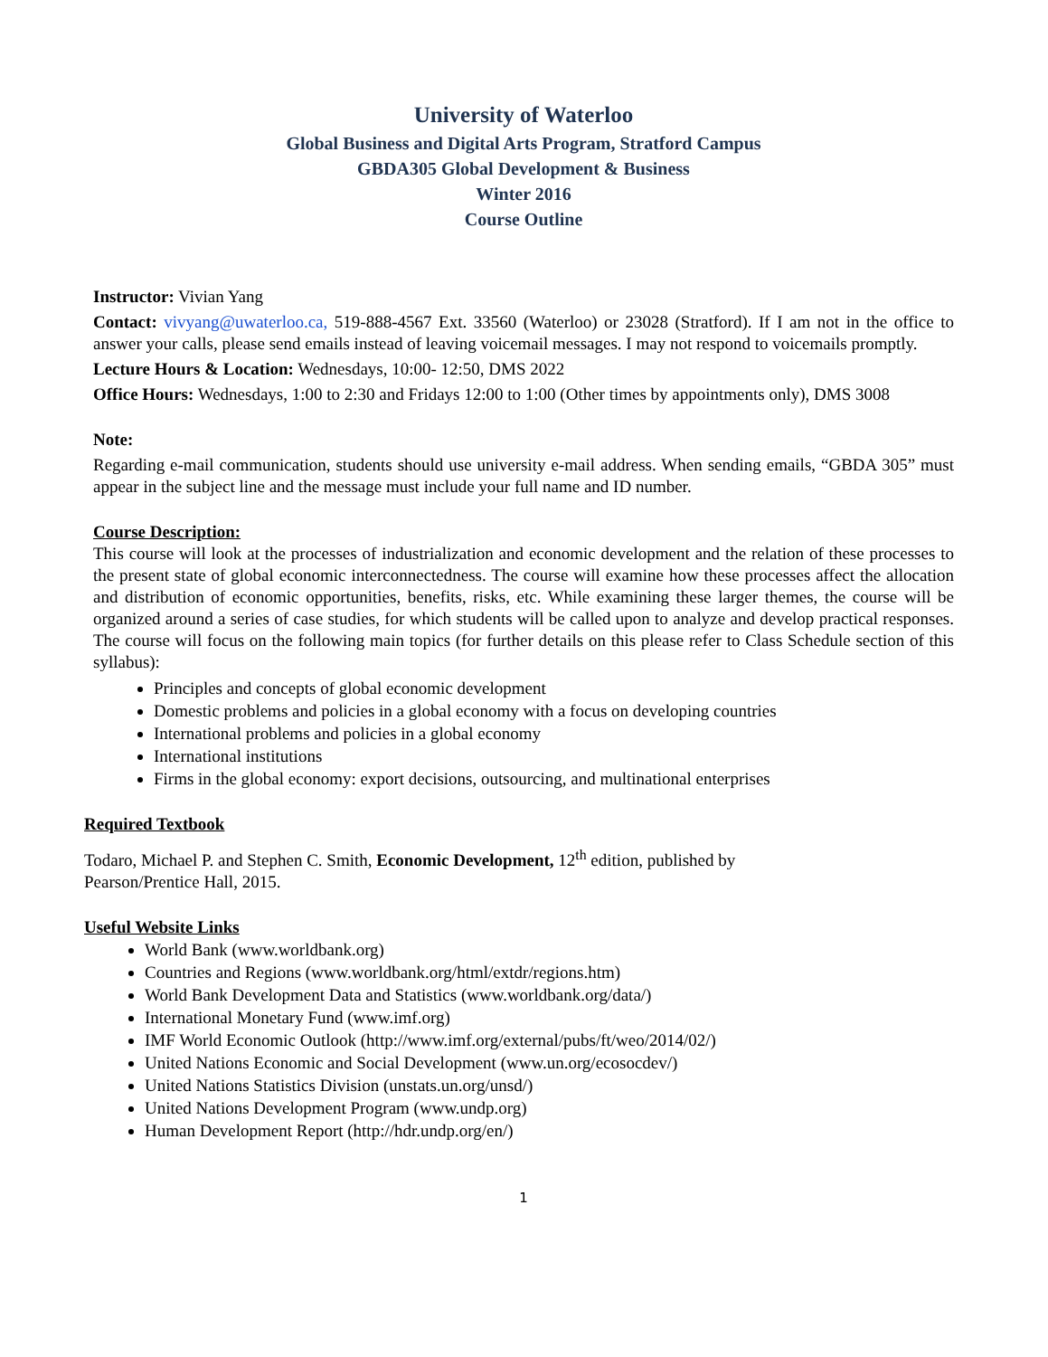University of Waterloo
Global Business and Digital Arts Program, Stratford Campus
GBDA305 Global Development & Business
Winter 2016
Course Outline
Instructor: Vivian Yang
Contact: vivyang@uwaterloo.ca, 519-888-4567 Ext. 33560 (Waterloo) or 23028 (Stratford). If I am not in the office to answer your calls, please send emails instead of leaving voicemail messages. I may not respond to voicemails promptly.
Lecture Hours & Location: Wednesdays, 10:00- 12:50, DMS 2022
Office Hours: Wednesdays, 1:00 to 2:30 and Fridays 12:00 to 1:00 (Other times by appointments only), DMS 3008
Note:
Regarding e-mail communication, students should use university e-mail address. When sending emails, “GBDA 305” must appear in the subject line and the message must include your full name and ID number.
Course Description:
This course will look at the processes of industrialization and economic development and the relation of these processes to the present state of global economic interconnectedness. The course will examine how these processes affect the allocation and distribution of economic opportunities, benefits, risks, etc. While examining these larger themes, the course will be organized around a series of case studies, for which students will be called upon to analyze and develop practical responses. The course will focus on the following main topics (for further details on this please refer to Class Schedule section of this syllabus):
Principles and concepts of global economic development
Domestic problems and policies in a global economy with a focus on developing countries
International problems and policies in a global economy
International institutions
Firms in the global economy: export decisions, outsourcing, and multinational enterprises
Required Textbook
Todaro, Michael P. and Stephen C. Smith, Economic Development, 12<sup>th</sup> edition, published by
Pearson/Prentice Hall, 2015.
Useful Website Links
World Bank (www.worldbank.org)
Countries and Regions (www.worldbank.org/html/extdr/regions.htm)
World Bank Development Data and Statistics (www.worldbank.org/data/)
International Monetary Fund (www.imf.org)
IMF World Economic Outlook (http://www.imf.org/external/pubs/ft/weo/2014/02/)
United Nations Economic and Social Development (www.un.org/ecosocdev/)
United Nations Statistics Division (unstats.un.org/unsd/)
United Nations Development Program (www.undp.org)
Human Development Report (http://hdr.undp.org/en/)
1